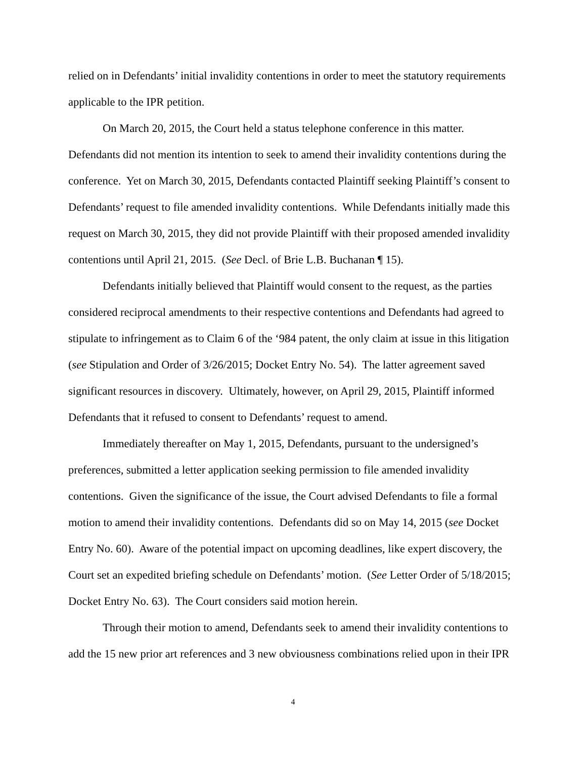relied on in Defendants’ initial invalidity contentions in order to meet the statutory requirements applicable to the IPR petition.
On March 20, 2015, the Court held a status telephone conference in this matter. Defendants did not mention its intention to seek to amend their invalidity contentions during the conference. Yet on March 30, 2015, Defendants contacted Plaintiff seeking Plaintiff’s consent to Defendants’ request to file amended invalidity contentions. While Defendants initially made this request on March 30, 2015, they did not provide Plaintiff with their proposed amended invalidity contentions until April 21, 2015. (See Decl. of Brie L.B. Buchanan ¶ 15).
Defendants initially believed that Plaintiff would consent to the request, as the parties considered reciprocal amendments to their respective contentions and Defendants had agreed to stipulate to infringement as to Claim 6 of the ‘984 patent, the only claim at issue in this litigation (see Stipulation and Order of 3/26/2015; Docket Entry No. 54). The latter agreement saved significant resources in discovery. Ultimately, however, on April 29, 2015, Plaintiff informed Defendants that it refused to consent to Defendants’ request to amend.
Immediately thereafter on May 1, 2015, Defendants, pursuant to the undersigned’s preferences, submitted a letter application seeking permission to file amended invalidity contentions. Given the significance of the issue, the Court advised Defendants to file a formal motion to amend their invalidity contentions. Defendants did so on May 14, 2015 (see Docket Entry No. 60). Aware of the potential impact on upcoming deadlines, like expert discovery, the Court set an expedited briefing schedule on Defendants’ motion. (See Letter Order of 5/18/2015; Docket Entry No. 63). The Court considers said motion herein.
Through their motion to amend, Defendants seek to amend their invalidity contentions to add the 15 new prior art references and 3 new obviousness combinations relied upon in their IPR
4